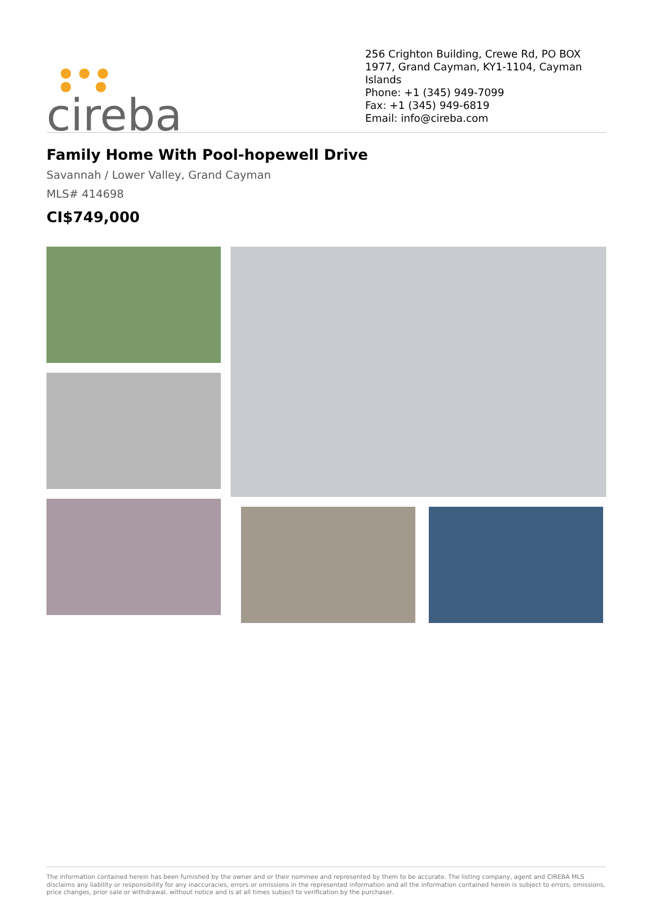● ● ●
● ●
cireba
256 Crighton Building, Crewe Rd, PO BOX 1977, Grand Cayman, KY1-1104, Cayman Islands
Phone: +1 (345) 949-7099
Fax: +1 (345) 949-6819
Email: info@cireba.com
Family Home With Pool-hopewell Drive
Savannah / Lower Valley, Grand Cayman
MLS# 414698
CI$749,000
The information contained herein has been furnished by the owner and or their nominee and represented by them to be accurate. The listing company, agent and CIREBA MLS disclaims any liability or responsibility for any inaccuracies, errors or omissions in the represented information and all the information contained herein is subject to errors, omissions, price changes, prior sale or withdrawal, without notice and is at all times subject to verification by the purchaser.